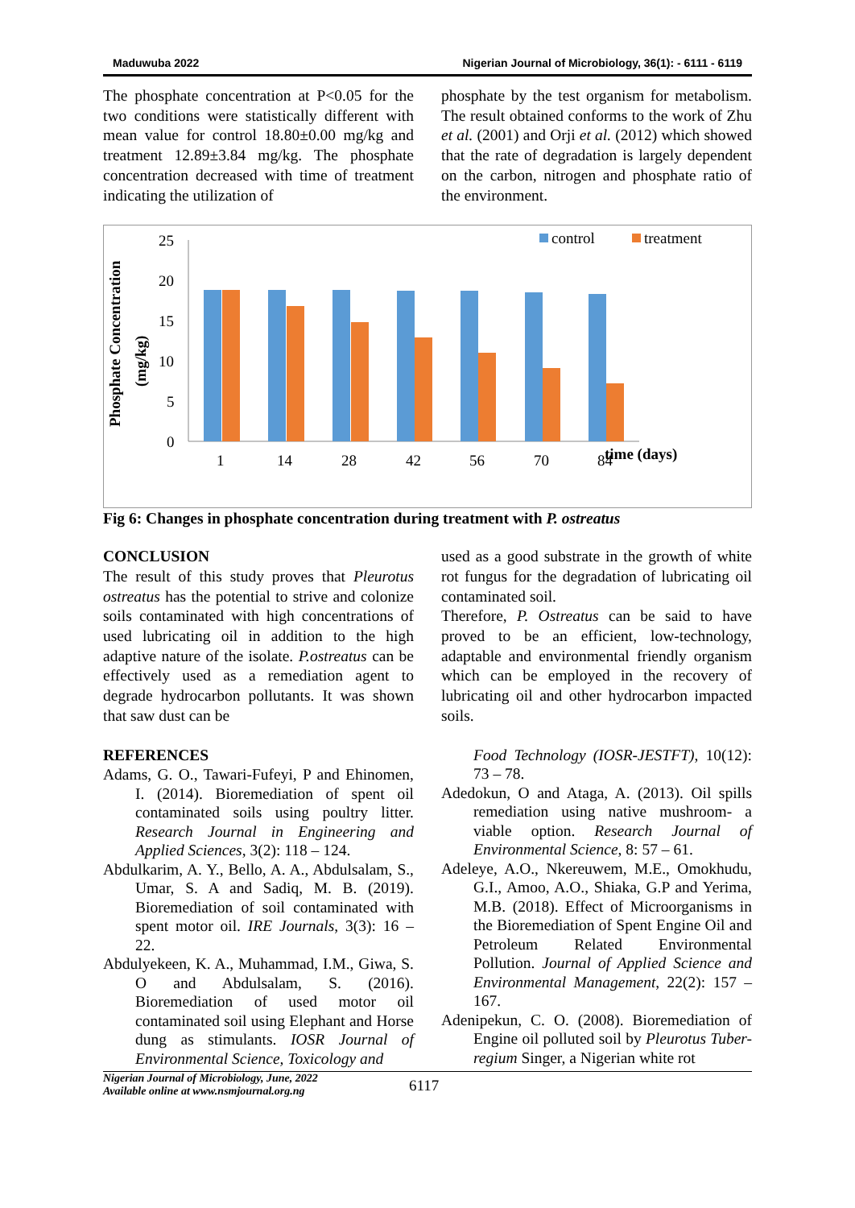Maduwuba 2022 Nigerian Journal of Microbiology, 36(1): - 6111 - 6119
The phosphate concentration at P<0.05 for the two conditions were statistically different with mean value for control 18.80±0.00 mg/kg and treatment 12.89±3.84 mg/kg. The phosphate concentration decreased with time of treatment indicating the utilization of
phosphate by the test organism for metabolism. The result obtained conforms to the work of Zhu et al. (2001) and Orji et al. (2012) which showed that the rate of degradation is largely dependent on the carbon, nitrogen and phosphate ratio of the environment.
Phosphate Concentration
(mg/kg)
25
20
15
10
5
0
1
14
28
42
56
70
84
time (days)
control
treatment
Fig 6: Changes in phosphate concentration during treatment with P. ostreatus
CONCLUSION
The result of this study proves that Pleurotus ostreatus has the potential to strive and colonize soils contaminated with high concentrations of used lubricating oil in addition to the high adaptive nature of the isolate. P.ostreatus can be effectively used as a remediation agent to degrade hydrocarbon pollutants. It was shown that saw dust can be
used as a good substrate in the growth of white rot fungus for the degradation of lubricating oil contaminated soil.
Therefore, P. Ostreatus can be said to have proved to be an efficient, low-technology, adaptable and environmental friendly organism which can be employed in the recovery of lubricating oil and other hydrocarbon impacted soils.
REFERENCES
Adams, G. O., Tawari-Fufeyi, P and Ehinomen, I. (2014). Bioremediation of spent oil contaminated soils using poultry litter. Research Journal in Engineering and Applied Sciences, 3(2): 118 – 124.
Abdulkarim, A. Y., Bello, A. A., Abdulsalam, S., Umar, S. A and Sadiq, M. B. (2019). Bioremediation of soil contaminated with spent motor oil. IRE Journals, 3(3): 16 – 22.
Abdulyekeen, K. A., Muhammad, I.M., Giwa, S. O and Abdulsalam, S. (2016). Bioremediation of used motor oil contaminated soil using Elephant and Horse dung as stimulants. IOSR Journal of Environmental Science, Toxicology and
Food Technology (IOSR-JESTFT), 10(12): 73 – 78.
Adedokun, O and Ataga, A. (2013). Oil spills remediation using native mushroom- a viable option. Research Journal of Environmental Science, 8: 57 – 61.
Adeleye, A.O., Nkereuwem, M.E., Omokhudu, G.I., Amoo, A.O., Shiaka, G.P and Yerima, M.B. (2018). Effect of Microorganisms in the Bioremediation of Spent Engine Oil and Petroleum Related Environmental Pollution. Journal of Applied Science and Environmental Management, 22(2): 157 – 167.
Adenipekun, C. O. (2008). Bioremediation of Engine oil polluted soil by Pleurotus Tuber-regium Singer, a Nigerian white rot
Nigerian Journal of Microbiology, June, 2022
Available online at www.nsmjournal.org.ng
6117